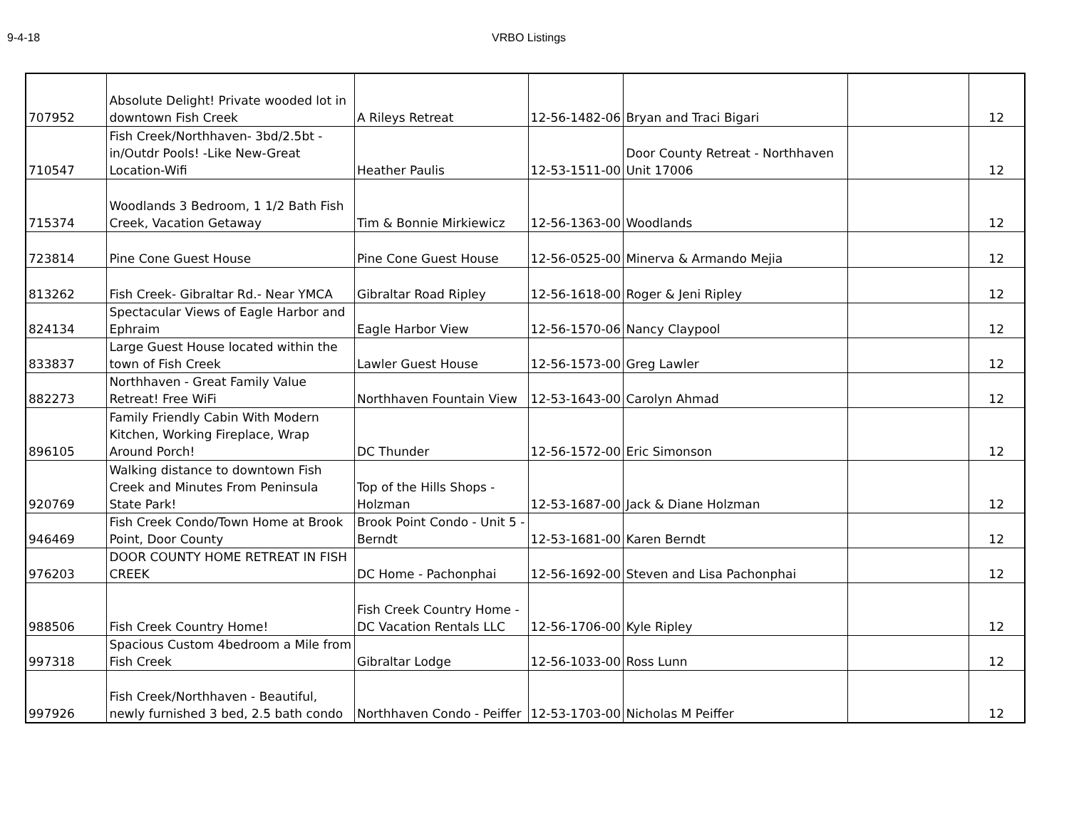9-4-18 VRBO Listings
| 707952 | Absolute Delight! Private wooded lot in downtown Fish Creek | A Rileys Retreat | 12-56-1482-06 | Bryan and Traci Bigari | | 12 |
| 710547 | Fish Creek/Northhaven- 3bd/2.5bt - in/Outdr Pools! -Like New-Great Location-Wifi | Heather Paulis | 12-53-1511-00 | Door County Retreat - Northhaven Unit 17006 | | 12 |
| 715374 | Woodlands 3 Bedroom, 1 1/2 Bath Fish Creek, Vacation Getaway | Tim & Bonnie Mirkiewicz | 12-56-1363-00 | Woodlands | | 12 |
| 723814 | Pine Cone Guest House | Pine Cone Guest House | 12-56-0525-00 | Minerva & Armando Mejia | | 12 |
| 813262 | Fish Creek- Gibraltar Rd.- Near YMCA | Gibraltar Road Ripley | 12-56-1618-00 | Roger & Jeni Ripley | | 12 |
| 824134 | Spectacular Views of Eagle Harbor and Ephraim | Eagle Harbor View | 12-56-1570-06 | Nancy Claypool | | 12 |
| 833837 | Large Guest House located within the town of Fish Creek | Lawler Guest House | 12-56-1573-00 | Greg Lawler | | 12 |
| 882273 | Northhaven - Great Family Value Retreat! Free WiFi | Northhaven Fountain View | 12-53-1643-00 | Carolyn Ahmad | | 12 |
| 896105 | Family Friendly Cabin With Modern Kitchen, Working Fireplace, Wrap Around Porch! | DC Thunder | 12-56-1572-00 | Eric Simonson | | 12 |
| 920769 | Walking distance to downtown Fish Creek and Minutes From Peninsula State Park! | Top of the Hills Shops - Holzman | 12-53-1687-00 | Jack & Diane Holzman | | 12 |
| 946469 | Fish Creek Condo/Town Home at Brook Point, Door County | Brook Point Condo - Unit 5 - Berndt | 12-53-1681-00 | Karen Berndt | | 12 |
| 976203 | DOOR COUNTY HOME RETREAT IN FISH CREEK | DC Home - Pachonphai | 12-56-1692-00 | Steven and Lisa Pachonphai | | 12 |
| 988506 | Fish Creek Country Home! | Fish Creek Country Home - DC Vacation Rentals LLC | 12-56-1706-00 | Kyle Ripley | | 12 |
| 997318 | Spacious Custom 4bedroom a Mile from Fish Creek | Gibraltar Lodge | 12-56-1033-00 | Ross Lunn | | 12 |
| 997926 | Fish Creek/Northhaven - Beautiful, newly furnished 3 bed, 2.5 bath condo | Northhaven Condo - Peiffer | 12-53-1703-00 | Nicholas M Peiffer | | 12 |